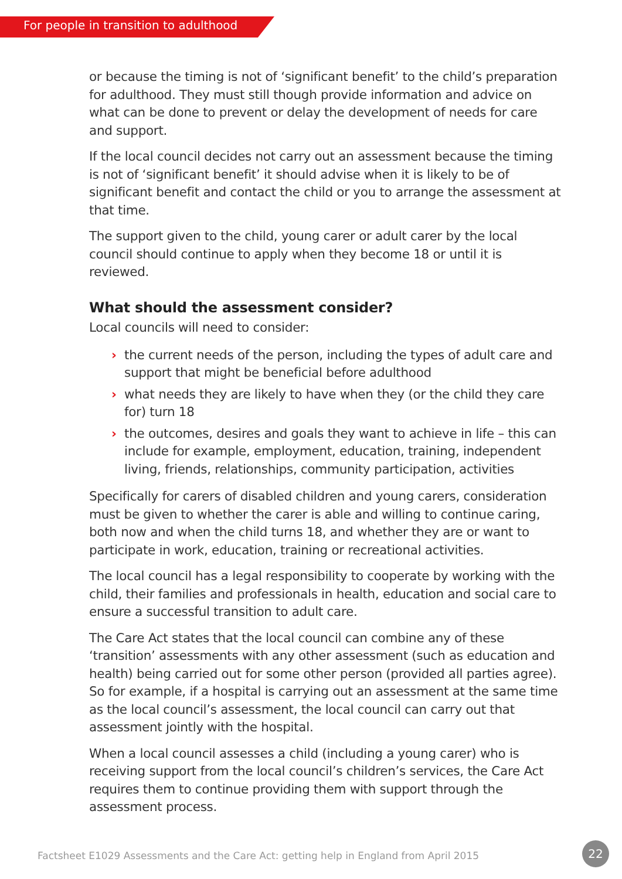For people in transition to adulthood
or because the timing is not of ‘significant benefit’ to the child’s preparation for adulthood. They must still though provide information and advice on what can be done to prevent or delay the development of needs for care and support.
If the local council decides not carry out an assessment because the timing is not of ‘significant benefit’ it should advise when it is likely to be of significant benefit and contact the child or you to arrange the assessment at that time.
The support given to the child, young carer or adult carer by the local council should continue to apply when they become 18 or until it is reviewed.
What should the assessment consider?
Local councils will need to consider:
› the current needs of the person, including the types of adult care and support that might be beneficial before adulthood
› what needs they are likely to have when they (or the child they care for) turn 18
› the outcomes, desires and goals they want to achieve in life – this can include for example, employment, education, training, independent living, friends, relationships, community participation, activities
Specifically for carers of disabled children and young carers, consideration must be given to whether the carer is able and willing to continue caring, both now and when the child turns 18, and whether they are or want to participate in work, education, training or recreational activities.
The local council has a legal responsibility to cooperate by working with the child, their families and professionals in health, education and social care to ensure a successful transition to adult care.
The Care Act states that the local council can combine any of these ‘transition’ assessments with any other assessment (such as education and health) being carried out for some other person (provided all parties agree). So for example, if a hospital is carrying out an assessment at the same time as the local council’s assessment, the local council can carry out that assessment jointly with the hospital.
When a local council assesses a child (including a young carer) who is receiving support from the local council’s children’s services, the Care Act requires them to continue providing them with support through the assessment process.
Factsheet E1029 Assessments and the Care Act: getting help in England from April 2015
22